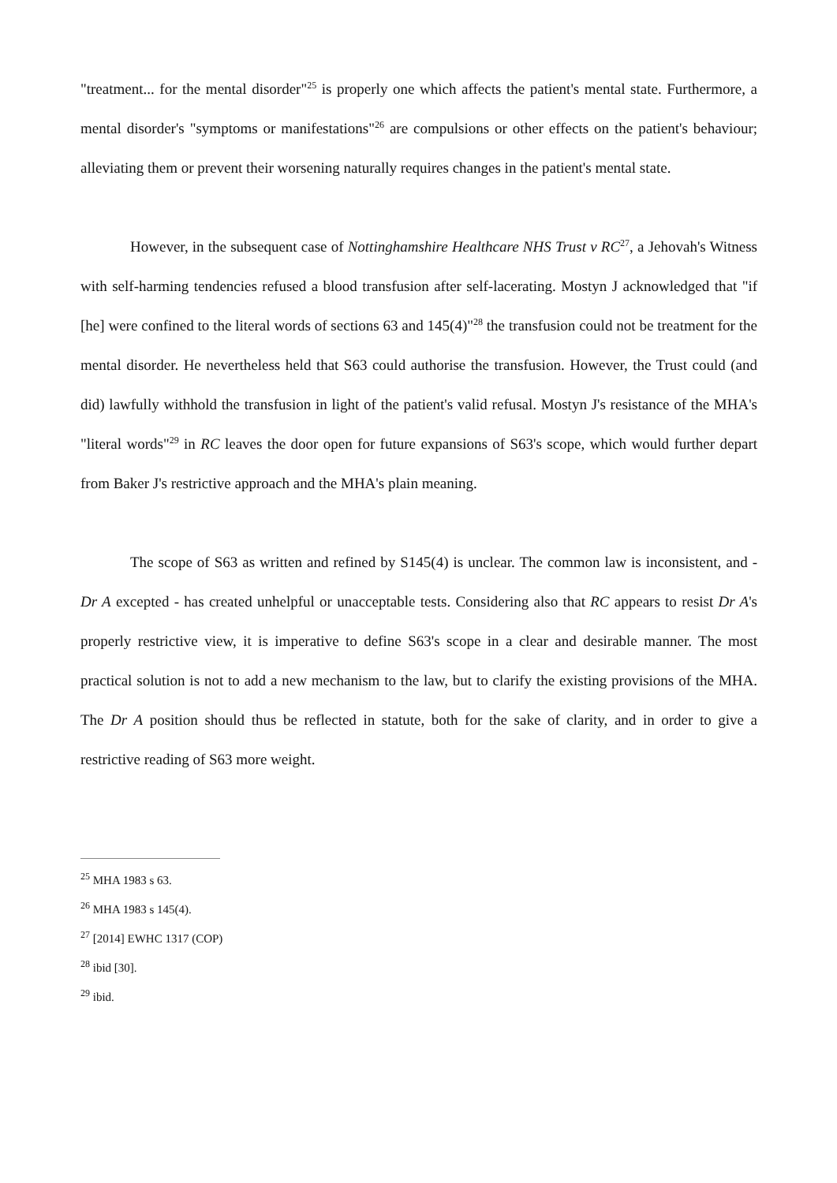"treatment... for the mental disorder"<sup>25</sup> is properly one which affects the patient's mental state. Furthermore, a mental disorder's "symptoms or manifestations"<sup>26</sup> are compulsions or other effects on the patient's behaviour; alleviating them or prevent their worsening naturally requires changes in the patient's mental state.
However, in the subsequent case of Nottinghamshire Healthcare NHS Trust v RC<sup>27</sup>, a Jehovah's Witness with self-harming tendencies refused a blood transfusion after self-lacerating. Mostyn J acknowledged that "if [he] were confined to the literal words of sections 63 and 145(4)"<sup>28</sup> the transfusion could not be treatment for the mental disorder. He nevertheless held that S63 could authorise the transfusion. However, the Trust could (and did) lawfully withhold the transfusion in light of the patient's valid refusal. Mostyn J's resistance of the MHA's "literal words"<sup>29</sup> in RC leaves the door open for future expansions of S63's scope, which would further depart from Baker J's restrictive approach and the MHA's plain meaning.
The scope of S63 as written and refined by S145(4) is unclear. The common law is inconsistent, and - Dr A excepted - has created unhelpful or unacceptable tests. Considering also that RC appears to resist Dr A's properly restrictive view, it is imperative to define S63's scope in a clear and desirable manner. The most practical solution is not to add a new mechanism to the law, but to clarify the existing provisions of the MHA. The Dr A position should thus be reflected in statute, both for the sake of clarity, and in order to give a restrictive reading of S63 more weight.
<sup>25</sup> MHA 1983 s 63.
<sup>26</sup> MHA 1983 s 145(4).
<sup>27</sup> [2014] EWHC 1317 (COP)
<sup>28</sup> ibid [30].
<sup>29</sup> ibid.